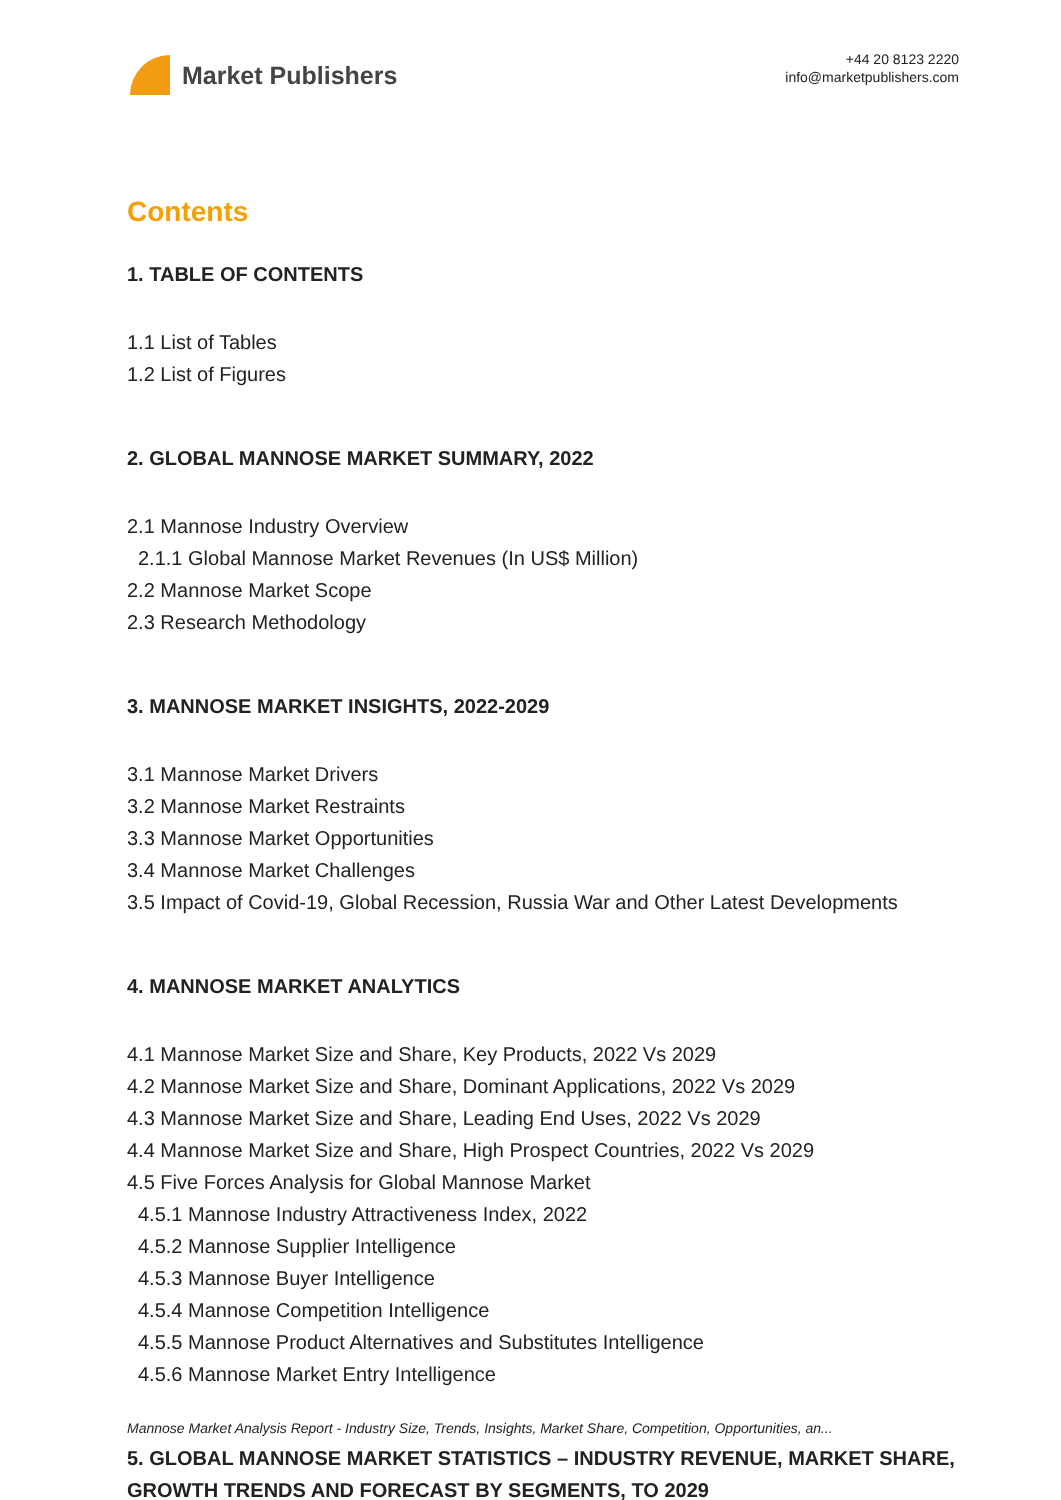Market Publishers
+44 20 8123 2220
info@marketpublishers.com
Contents
1. TABLE OF CONTENTS
1.1 List of Tables
1.2 List of Figures
2. GLOBAL MANNOSE MARKET SUMMARY, 2022
2.1 Mannose Industry Overview
2.1.1 Global Mannose Market Revenues (In US$ Million)
2.2 Mannose Market Scope
2.3 Research Methodology
3. MANNOSE MARKET INSIGHTS, 2022-2029
3.1 Mannose Market Drivers
3.2 Mannose Market Restraints
3.3 Mannose Market Opportunities
3.4 Mannose Market Challenges
3.5 Impact of Covid-19, Global Recession, Russia War and Other Latest Developments
4. MANNOSE MARKET ANALYTICS
4.1 Mannose Market Size and Share, Key Products, 2022 Vs 2029
4.2 Mannose Market Size and Share, Dominant Applications, 2022 Vs 2029
4.3 Mannose Market Size and Share, Leading End Uses, 2022 Vs 2029
4.4 Mannose Market Size and Share, High Prospect Countries, 2022 Vs 2029
4.5 Five Forces Analysis for Global Mannose Market
4.5.1 Mannose Industry Attractiveness Index, 2022
4.5.2 Mannose Supplier Intelligence
4.5.3 Mannose Buyer Intelligence
4.5.4 Mannose Competition Intelligence
4.5.5 Mannose Product Alternatives and Substitutes Intelligence
4.5.6 Mannose Market Entry Intelligence
5. GLOBAL MANNOSE MARKET STATISTICS – INDUSTRY REVENUE, MARKET SHARE, GROWTH TRENDS AND FORECAST BY SEGMENTS, TO 2029
Mannose Market Analysis Report - Industry Size, Trends, Insights, Market Share, Competition, Opportunities, an...